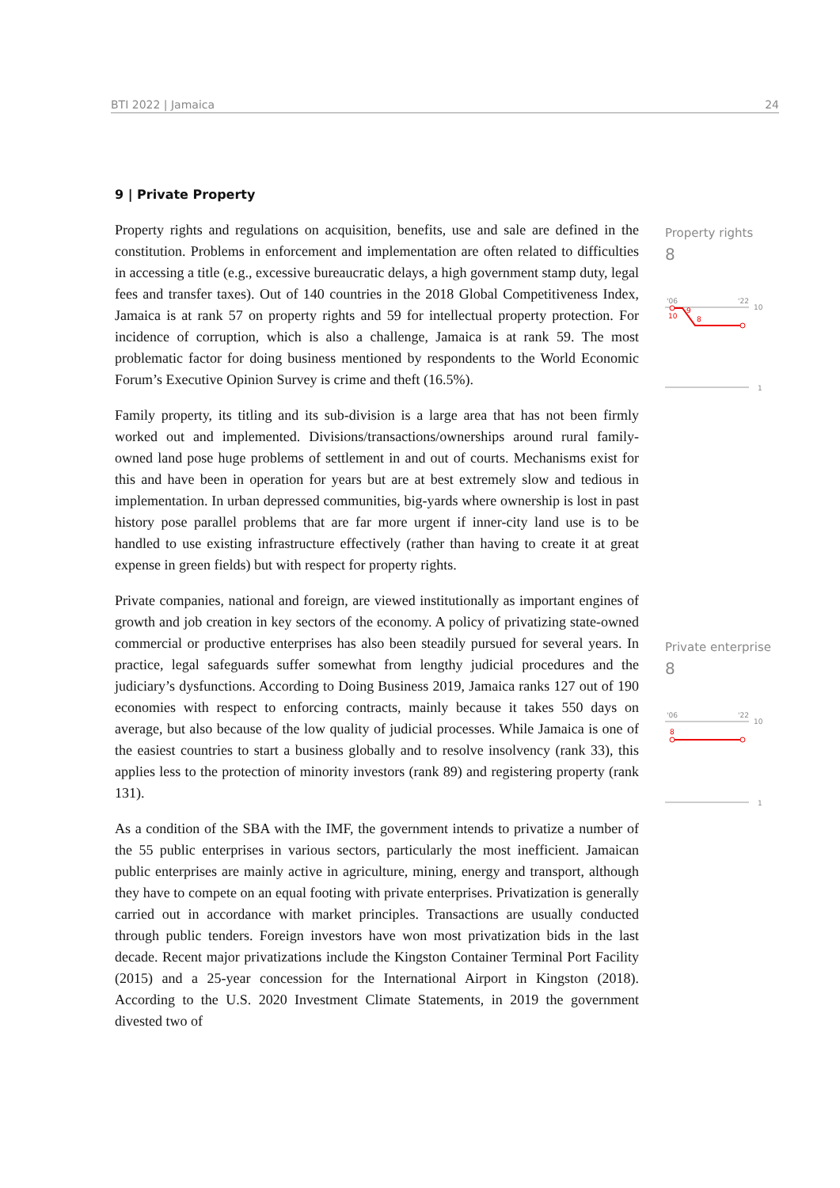BTI 2022 | Jamaica 24
9 | Private Property
Property rights and regulations on acquisition, benefits, use and sale are defined in the constitution. Problems in enforcement and implementation are often related to difficulties in accessing a title (e.g., excessive bureaucratic delays, a high government stamp duty, legal fees and transfer taxes). Out of 140 countries in the 2018 Global Competitiveness Index, Jamaica is at rank 57 on property rights and 59 for intellectual property protection. For incidence of corruption, which is also a challenge, Jamaica is at rank 59. The most problematic factor for doing business mentioned by respondents to the World Economic Forum’s Executive Opinion Survey is crime and theft (16.5%).
Family property, its titling and its sub-division is a large area that has not been firmly worked out and implemented. Divisions/transactions/ownerships around rural family-owned land pose huge problems of settlement in and out of courts. Mechanisms exist for this and have been in operation for years but are at best extremely slow and tedious in implementation. In urban depressed communities, big-yards where ownership is lost in past history pose parallel problems that are far more urgent if inner-city land use is to be handled to use existing infrastructure effectively (rather than having to create it at great expense in green fields) but with respect for property rights.
Private companies, national and foreign, are viewed institutionally as important engines of growth and job creation in key sectors of the economy. A policy of privatizing state-owned commercial or productive enterprises has also been steadily pursued for several years. In practice, legal safeguards suffer somewhat from lengthy judicial procedures and the judiciary’s dysfunctions. According to Doing Business 2019, Jamaica ranks 127 out of 190 economies with respect to enforcing contracts, mainly because it takes 550 days on average, but also because of the low quality of judicial processes. While Jamaica is one of the easiest countries to start a business globally and to resolve insolvency (rank 33), this applies less to the protection of minority investors (rank 89) and registering property (rank 131).
As a condition of the SBA with the IMF, the government intends to privatize a number of the 55 public enterprises in various sectors, particularly the most inefficient. Jamaican public enterprises are mainly active in agriculture, mining, energy and transport, although they have to compete on an equal footing with private enterprises. Privatization is generally carried out in accordance with market principles. Transactions are usually conducted through public tenders. Foreign investors have won most privatization bids in the last decade. Recent major privatizations include the Kingston Container Terminal Port Facility (2015) and a 25-year concession for the International Airport in Kingston (2018). According to the U.S. 2020 Investment Climate Statements, in 2019 the government divested two of
Property rights
8
'06
'22
10
10
9
8
1
Private enterprise
8
'06
'22
10
8
1